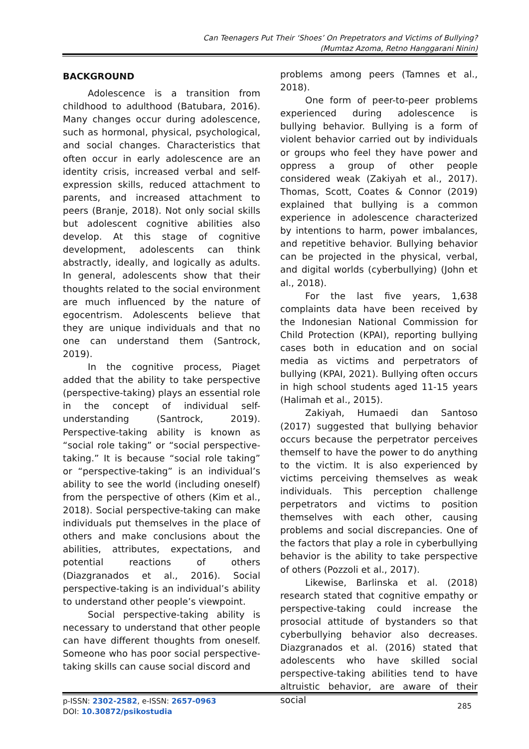Can Teenagers Put Their ‘Shoes’ On Prepetrators and Victims of Bullying?
(Mumtaz Azoma, Retno Hanggarani Ninin)
BACKGROUND
Adolescence is a transition from childhood to adulthood (Batubara, 2016). Many changes occur during adolescence, such as hormonal, physical, psychological, and social changes. Characteristics that often occur in early adolescence are an identity crisis, increased verbal and self-expression skills, reduced attachment to parents, and increased attachment to peers (Branje, 2018). Not only social skills but adolescent cognitive abilities also develop. At this stage of cognitive development, adolescents can think abstractly, ideally, and logically as adults. In general, adolescents show that their thoughts related to the social environment are much influenced by the nature of egocentrism. Adolescents believe that they are unique individuals and that no one can understand them (Santrock, 2019).
In the cognitive process, Piaget added that the ability to take perspective (perspective-taking) plays an essential role in the concept of individual self-understanding (Santrock, 2019). Perspective-taking ability is known as “social role taking” or “social perspective-taking.” It is because “social role taking” or “perspective-taking” is an individual’s ability to see the world (including oneself) from the perspective of others (Kim et al., 2018). Social perspective-taking can make individuals put themselves in the place of others and make conclusions about the abilities, attributes, expectations, and potential reactions of others (Diazgranados et al., 2016). Social perspective-taking is an individual’s ability to understand other people’s viewpoint.
Social perspective-taking ability is necessary to understand that other people can have different thoughts from oneself. Someone who has poor social perspective-taking skills can cause social discord and
problems among peers (Tamnes et al., 2018).
One form of peer-to-peer problems experienced during adolescence is bullying behavior. Bullying is a form of violent behavior carried out by individuals or groups who feel they have power and oppress a group of other people considered weak (Zakiyah et al., 2017). Thomas, Scott, Coates & Connor (2019) explained that bullying is a common experience in adolescence characterized by intentions to harm, power imbalances, and repetitive behavior. Bullying behavior can be projected in the physical, verbal, and digital worlds (cyberbullying) (John et al., 2018).
For the last five years, 1,638 complaints data have been received by the Indonesian National Commission for Child Protection (KPAI), reporting bullying cases both in education and on social media as victims and perpetrators of bullying (KPAI, 2021). Bullying often occurs in high school students aged 11-15 years (Halimah et al., 2015).
Zakiyah, Humaedi dan Santoso (2017) suggested that bullying behavior occurs because the perpetrator perceives themself to have the power to do anything to the victim. It is also experienced by victims perceiving themselves as weak individuals. This perception challenge perpetrators and victims to position themselves with each other, causing problems and social discrepancies. One of the factors that play a role in cyberbullying behavior is the ability to take perspective of others (Pozzoli et al., 2017).
Likewise, Barlinska et al. (2018) research stated that cognitive empathy or perspective-taking could increase the prosocial attitude of bystanders so that cyberbullying behavior also decreases. Diazgranados et al. (2016) stated that adolescents who have skilled social perspective-taking abilities tend to have altruistic behavior, are aware of their social
p-ISSN: 2302-2582, e-ISSN: 2657-0963
DOI: 10.30872/psikostudia
285